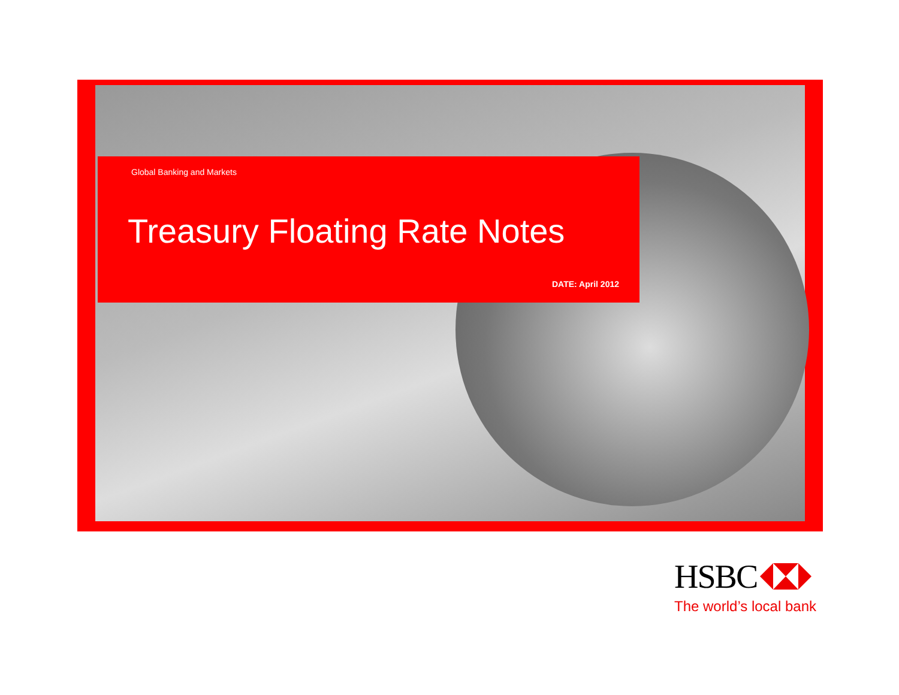Global Banking and Markets
Treasury Floating Rate Notes
DATE: April 2012
HSBC
The world’s local bank